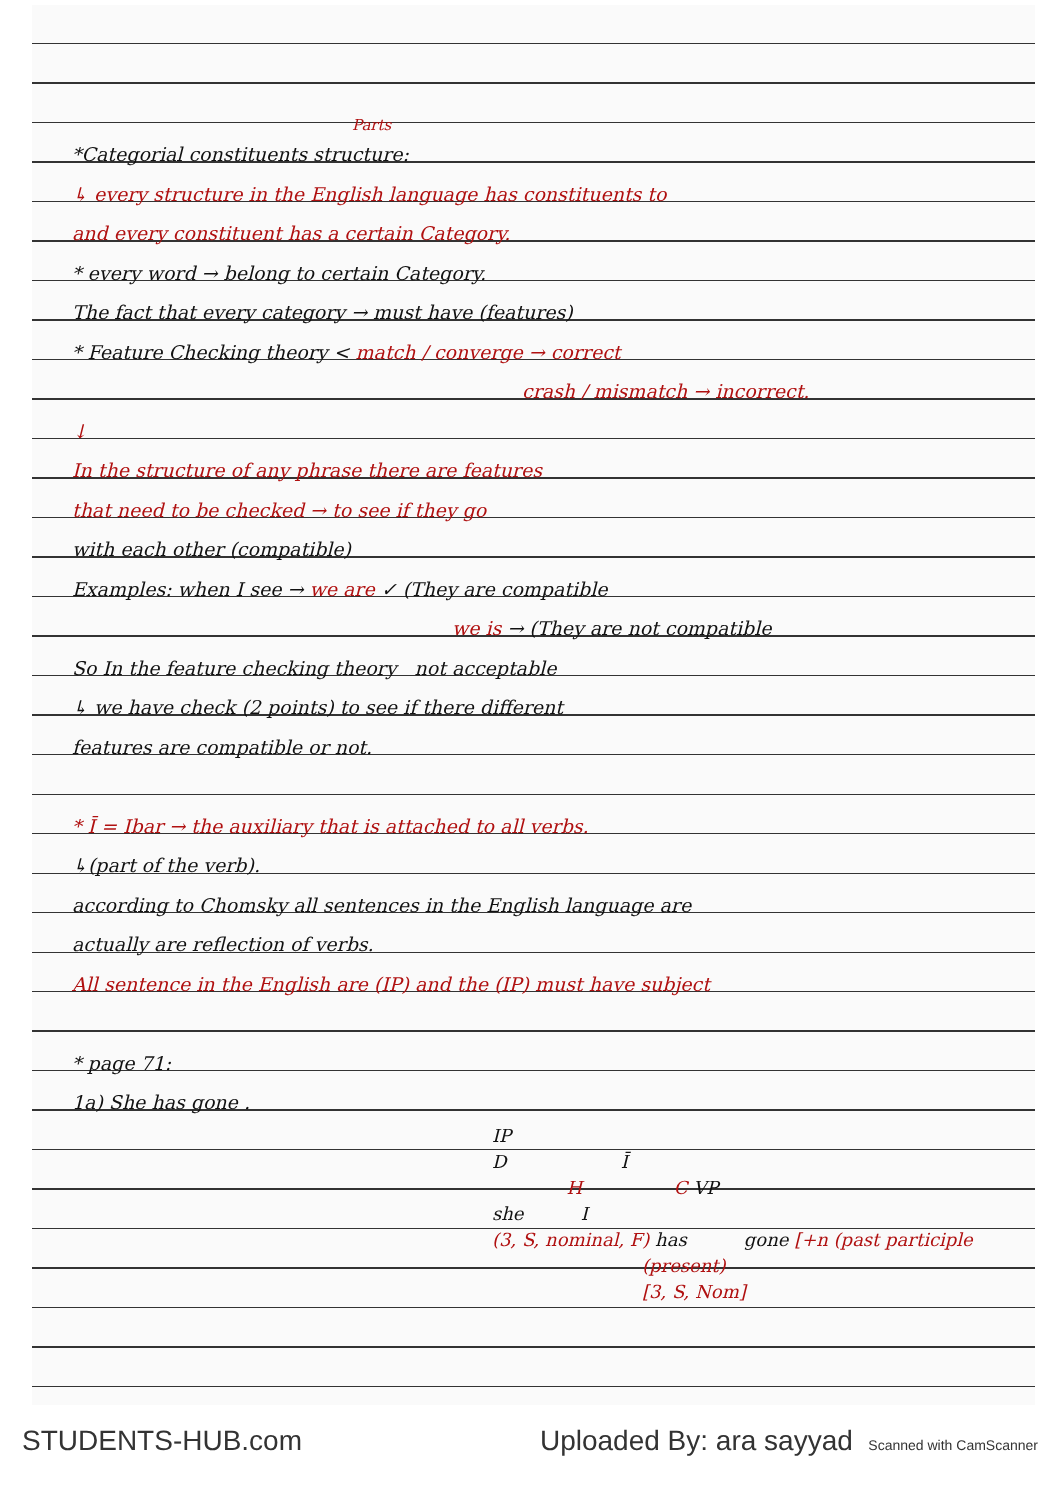Parts
*Categorial constituents structure:
↳ every structure in the English language has constituents to
and every constituent has a certain Category.
* every word → belong to certain Category.
The fact that every category → must have (features)
* Feature Checking theory < match / converge → correct
crash / mismatch → incorrect.
↓
In the structure of any phrase there are features
that need to be checked → to see if they go
with each other (compatible)
Examples: when I see → we are ✓ (They are compatible
we is → (They are not compatible
So In the feature checking theory not acceptable
↳ we have check (2 points) to see if there different
features are compatible or not.
* Ī = Ibar → the auxiliary that is attached to all verbs.
↳(part of the verb).
according to Chomsky all sentences in the English language are
actually are reflection of verbs.
All sentence in the English are (IP) and the (IP) must have subject
* page 71:
1a) She has gone .
IP
D Ī
H C VP
she I
(3, S, nominal, F) has gone [+n (past participle
(present)
[3, S, Nom]
STUDENTS-HUB.com Uploaded By: ara sayyad Scanned with CamScanner